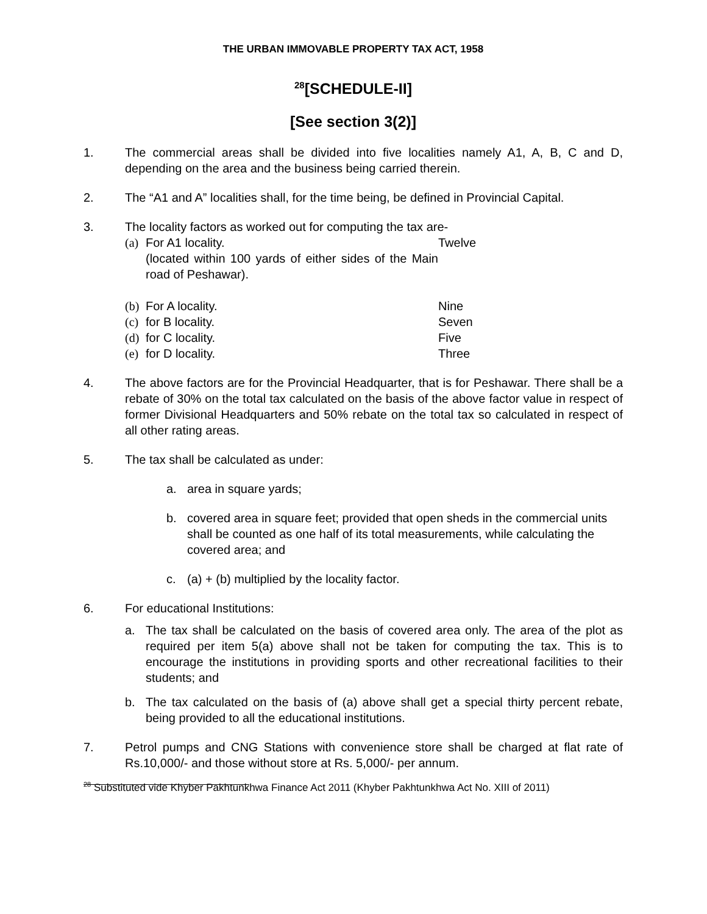THE URBAN IMMOVABLE PROPERTY TAX ACT, 1958
<sup>28</sup> [SCHEDULE-II]
[See section 3(2)]
1. The commercial areas shall be divided into five localities namely A1, A, B, C and D, depending on the area and the business being carried therein.
2. The “A1 and A” localities shall, for the time being, be defined in Provincial Capital.
3. The locality factors as worked out for computing the tax are-
(a) For A1 locality.
(located within 100 yards of either sides of the Main road of Peshawar). Twelve
(b) For A locality. Nine
(c) for B locality. Seven
(d) for C locality. Five
(e) for D locality. Three
4. The above factors are for the Provincial Headquarter, that is for Peshawar. There shall be a rebate of 30% on the total tax calculated on the basis of the above factor value in respect of former Divisional Headquarters and 50% rebate on the total tax so calculated in respect of all other rating areas.
5. The tax shall be calculated as under:
a. area in square yards;
b. covered area in square feet; provided that open sheds in the commercial units shall be counted as one half of its total measurements, while calculating the covered area; and
c. (a) + (b) multiplied by the locality factor.
6. For educational Institutions:
a. The tax shall be calculated on the basis of covered area only. The area of the plot as required per item 5(a) above shall not be taken for computing the tax. This is to encourage the institutions in providing sports and other recreational facilities to their students; and
b. The tax calculated on the basis of (a) above shall get a special thirty percent rebate, being provided to all the educational institutions.
7. Petrol pumps and CNG Stations with convenience store shall be charged at flat rate of Rs.10,000/- and those without store at Rs. 5,000/- per annum.
<sup>28</sup> Substituted vide Khyber Pakhtunkhwa Finance Act 2011 (Khyber Pakhtunkhwa Act No. XIII of 2011)